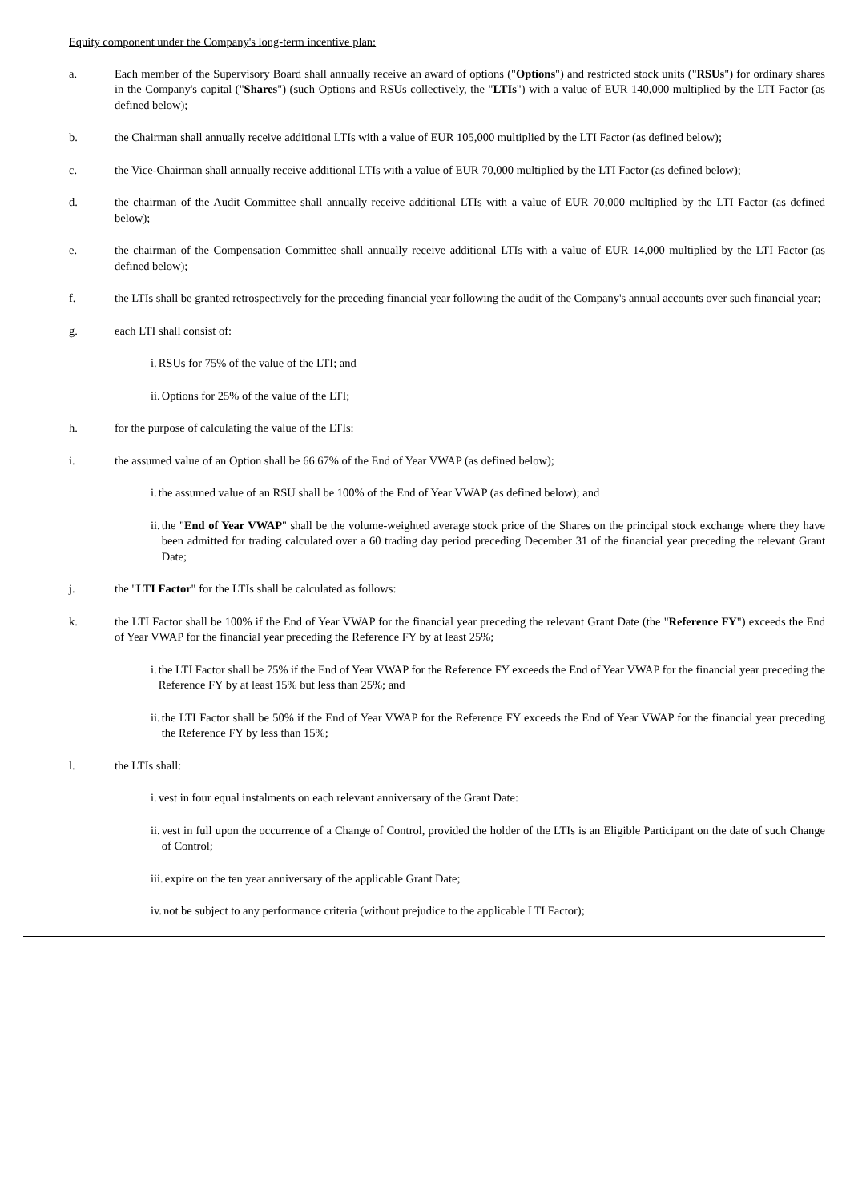Equity component under the Company's long-term incentive plan:
a. Each member of the Supervisory Board shall annually receive an award of options ("Options") and restricted stock units ("RSUs") for ordinary shares in the Company's capital ("Shares") (such Options and RSUs collectively, the "LTIs") with a value of EUR 140,000 multiplied by the LTI Factor (as defined below);
b. the Chairman shall annually receive additional LTIs with a value of EUR 105,000 multiplied by the LTI Factor (as defined below);
c. the Vice-Chairman shall annually receive additional LTIs with a value of EUR 70,000 multiplied by the LTI Factor (as defined below);
d. the chairman of the Audit Committee shall annually receive additional LTIs with a value of EUR 70,000 multiplied by the LTI Factor (as defined below);
e. the chairman of the Compensation Committee shall annually receive additional LTIs with a value of EUR 14,000 multiplied by the LTI Factor (as defined below);
f. the LTIs shall be granted retrospectively for the preceding financial year following the audit of the Company's annual accounts over such financial year;
g. each LTI shall consist of:
i. RSUs for 75% of the value of the LTI; and
ii. Options for 25% of the value of the LTI;
h. for the purpose of calculating the value of the LTIs:
i. the assumed value of an Option shall be 66.67% of the End of Year VWAP (as defined below);
i. the assumed value of an RSU shall be 100% of the End of Year VWAP (as defined below); and
ii. the "End of Year VWAP" shall be the volume-weighted average stock price of the Shares on the principal stock exchange where they have been admitted for trading calculated over a 60 trading day period preceding December 31 of the financial year preceding the relevant Grant Date;
j. the "LTI Factor" for the LTIs shall be calculated as follows:
k. the LTI Factor shall be 100% if the End of Year VWAP for the financial year preceding the relevant Grant Date (the "Reference FY") exceeds the End of Year VWAP for the financial year preceding the Reference FY by at least 25%;
i. the LTI Factor shall be 75% if the End of Year VWAP for the Reference FY exceeds the End of Year VWAP for the financial year preceding the Reference FY by at least 15% but less than 25%; and
ii. the LTI Factor shall be 50% if the End of Year VWAP for the Reference FY exceeds the End of Year VWAP for the financial year preceding the Reference FY by less than 15%;
l. the LTIs shall:
i. vest in four equal instalments on each relevant anniversary of the Grant Date:
ii. vest in full upon the occurrence of a Change of Control, provided the holder of the LTIs is an Eligible Participant on the date of such Change of Control;
iii. expire on the ten year anniversary of the applicable Grant Date;
iv. not be subject to any performance criteria (without prejudice to the applicable LTI Factor);